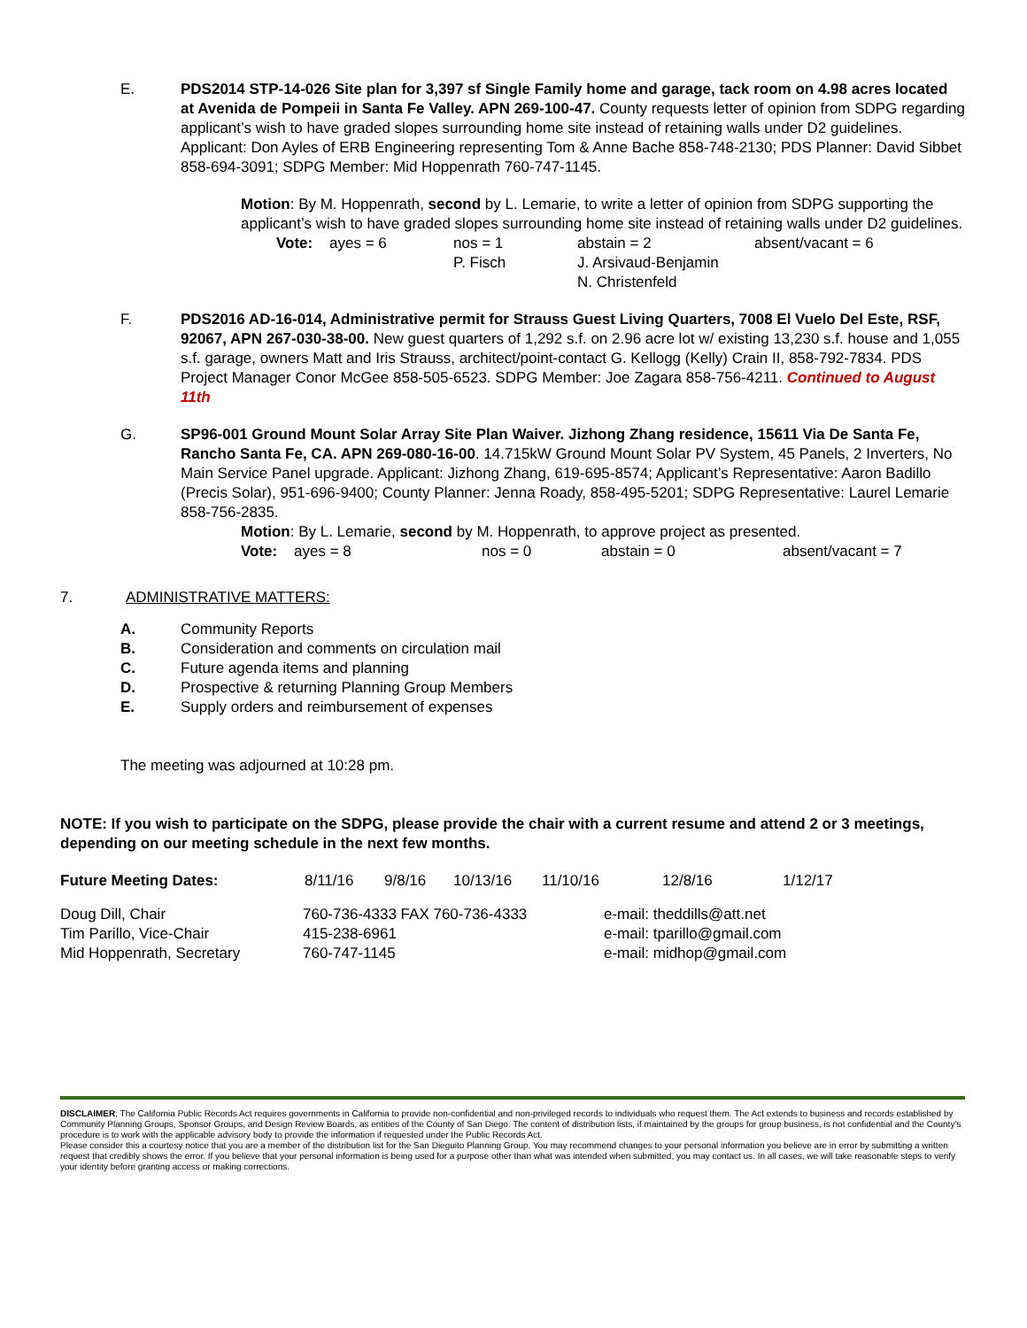E. PDS2014 STP-14-026 Site plan for 3,397 sf Single Family home and garage, tack room on 4.98 acres located at Avenida de Pompeii in Santa Fe Valley. APN 269-100-47. County requests letter of opinion from SDPG regarding applicant’s wish to have graded slopes surrounding home site instead of retaining walls under D2 guidelines. Applicant: Don Ayles of ERB Engineering representing Tom & Anne Bache 858-748-2130; PDS Planner: David Sibbet 858-694-3091; SDPG Member: Mid Hoppenrath 760-747-1145.
Motion: By M. Hoppenrath, second by L. Lemarie, to write a letter of opinion from SDPG supporting the applicant’s wish to have graded slopes surrounding home site instead of retaining walls under D2 guidelines.
| Vote: | ayes = 6 | nos = 1 P. Fisch | abstain = 2 J. Arsivaud-Benjamin N. Christenfeld | absent/vacant = 6 |
F. PDS2016 AD-16-014, Administrative permit for Strauss Guest Living Quarters, 7008 El Vuelo Del Este, RSF, 92067, APN 267-030-38-00. New guest quarters of 1,292 s.f. on 2.96 acre lot w/ existing 13,230 s.f. house and 1,055 s.f. garage, owners Matt and Iris Strauss, architect/point-contact G. Kellogg (Kelly) Crain II, 858-792-7834. PDS Project Manager Conor McGee 858-505-6523. SDPG Member: Joe Zagara 858-756-4211. Continued to August 11th
G. SP96-001 Ground Mount Solar Array Site Plan Waiver. Jizhong Zhang residence, 15611 Via De Santa Fe, Rancho Santa Fe, CA. APN 269-080-16-00. 14.715kW Ground Mount Solar PV System, 45 Panels, 2 Inverters, No Main Service Panel upgrade. Applicant: Jizhong Zhang, 619-695-8574; Applicant’s Representative: Aaron Badillo (Precis Solar), 951-696-9400; County Planner: Jenna Roady, 858-495-5201; SDPG Representative: Laurel Lemarie 858-756-2835.
Motion: By L. Lemarie, second by M. Hoppenrath, to approve project as presented.
| Vote: | ayes = 8 | nos = 0 | abstain = 0 | absent/vacant = 7 |
7. ADMINISTRATIVE MATTERS:
| A. | Community Reports |
| B. | Consideration and comments on circulation mail |
| C. | Future agenda items and planning |
| D. | Prospective & returning Planning Group Members |
| E. | Supply orders and reimbursement of expenses |
The meeting was adjourned at 10:28 pm.
NOTE: If you wish to participate on the SDPG, please provide the chair with a current resume and attend 2 or 3 meetings, depending on our meeting schedule in the next few months.
| Future Meeting Dates: | 8/11/16 | 9/8/16 | 10/13/16 | 11/10/16 | 12/8/16 | 1/12/17 |
| Doug Dill, Chair Tim Parillo, Vice-Chair Mid Hoppenrath, Secretary | 760-736-4333 FAX 760-736-4333 415-238-6961 760-747-1145 | e-mail: theddills@att.net e-mail: tparillo@gmail.com e-mail: midhop@gmail.com |
DISCLAIMER; The California Public Records Act requires governments in California to provide non-confidential and non-privileged records to individuals who request them. The Act extends to business and records established by Community Planning Groups, Sponsor Groups, and Design Review Boards, as entities of the County of San Diego. The content of distribution lists, if maintained by the groups for group business, is not confidential and the County’s procedure is to work with the applicable advisory body to provide the information if requested under the Public Records Act.
Please consider this a courtesy notice that you are a member of the distribution list for the San Dieguito Planning Group. You may recommend changes to your personal information you believe are in error by submitting a written request that credibly shows the error. If you believe that your personal information is being used for a purpose other than what was intended when submitted, you may contact us. In all cases, we will take reasonable steps to verify your identity before granting access or making corrections.